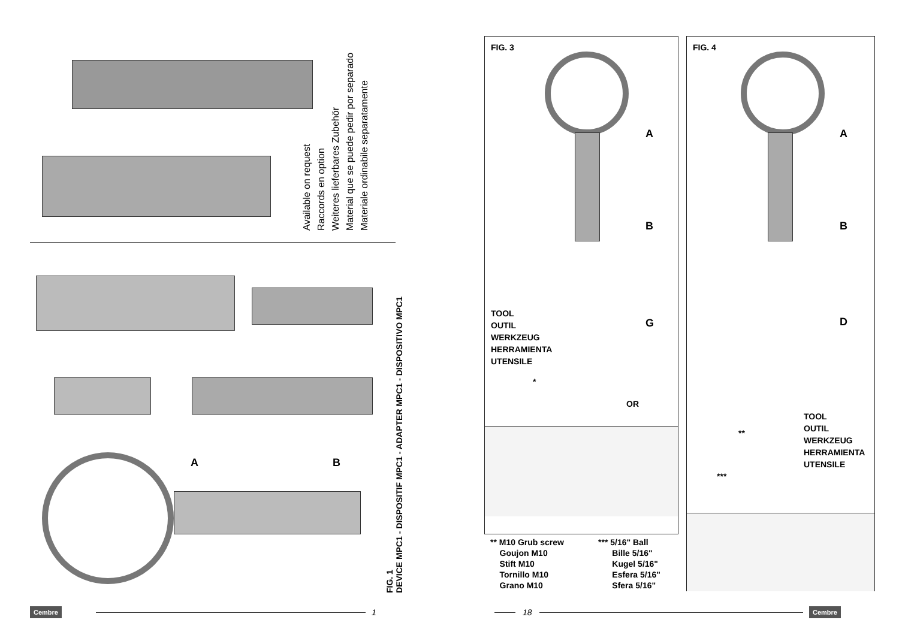Available on request
Raccords en option
Weiteres lieferbares Zubehör
Material que se puede pedir por separado
Materiale ordinabile separatamente
A B
FIG. 1
DEVICE MPC1 - DISPOSITIF MPC1 - ADAPTER MPC1 - DISPOSITIVO MPC1
Cembre 1
FIG. 3
A
B
G
TOOL
OUTIL
WERKZEUG
HERRAMIENTA
UTENSILE
*
OR
** M10 Grub screw
Goujon M10
Stift M10
Tornillo M10
Grano M10
*** 5/16" Ball
Bille 5/16"
Kugel 5/16"
Esfera 5/16"
Sfera 5/16"
FIG. 4
A
B
D
TOOL
OUTIL
WERKZEUG
HERRAMIENTA
UTENSILE
**
***
18 Cembre